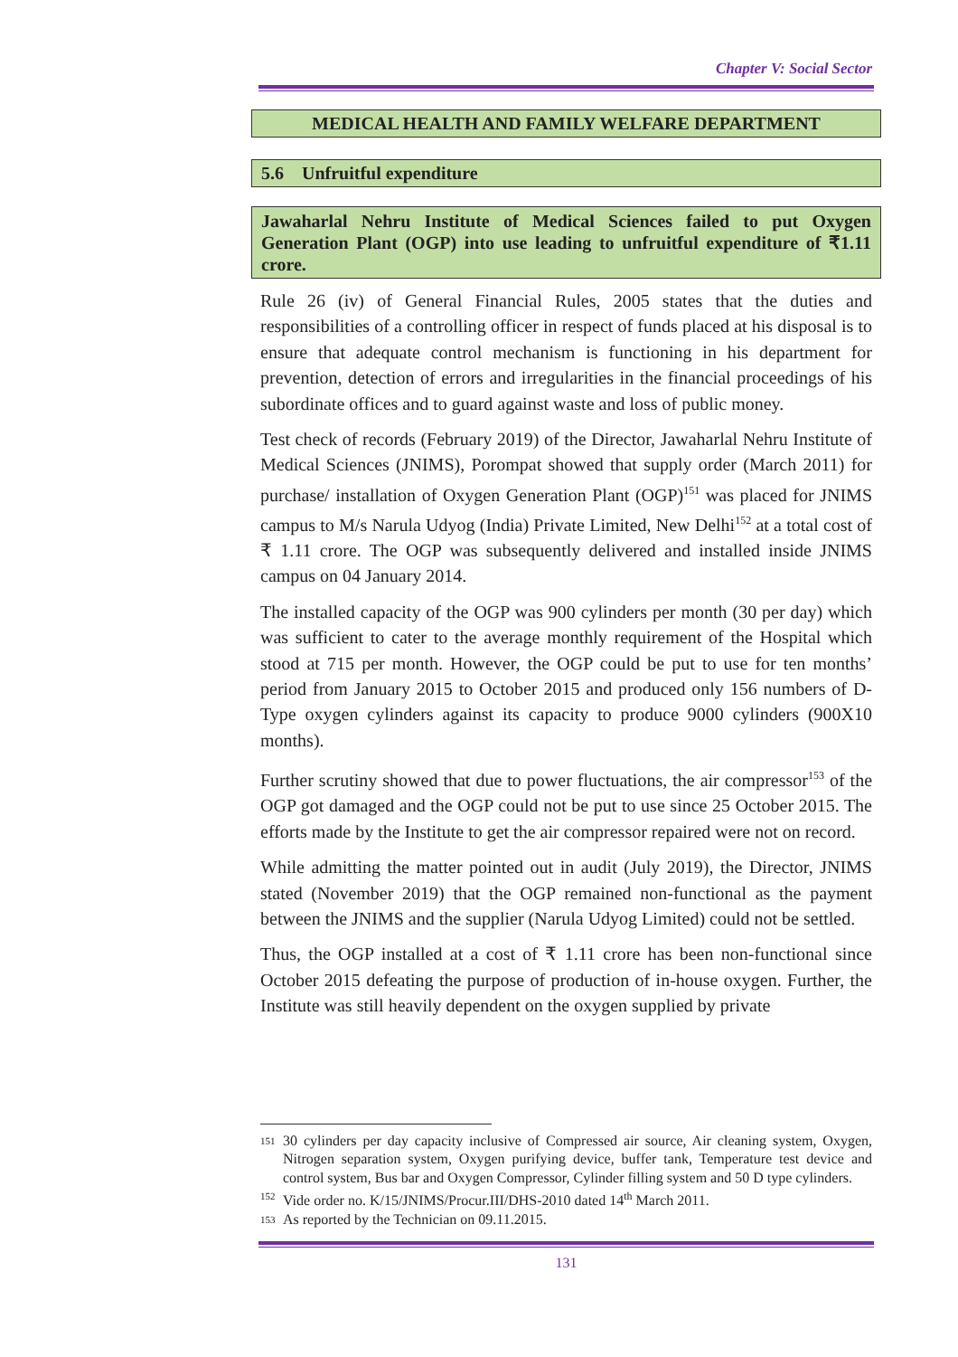Chapter V: Social Sector
MEDICAL HEALTH AND FAMILY WELFARE DEPARTMENT
5.6 Unfruitful expenditure
Jawaharlal Nehru Institute of Medical Sciences failed to put Oxygen Generation Plant (OGP) into use leading to unfruitful expenditure of ₹1.11 crore.
Rule 26 (iv) of General Financial Rules, 2005 states that the duties and responsibilities of a controlling officer in respect of funds placed at his disposal is to ensure that adequate control mechanism is functioning in his department for prevention, detection of errors and irregularities in the financial proceedings of his subordinate offices and to guard against waste and loss of public money.
Test check of records (February 2019) of the Director, Jawaharlal Nehru Institute of Medical Sciences (JNIMS), Porompat showed that supply order (March 2011) for purchase/ installation of Oxygen Generation Plant (OGP)<sup>151</sup> was placed for JNIMS campus to M/s Narula Udyog (India) Private Limited, New Delhi<sup>152</sup> at a total cost of ₹ 1.11 crore. The OGP was subsequently delivered and installed inside JNIMS campus on 04 January 2014.
The installed capacity of the OGP was 900 cylinders per month (30 per day) which was sufficient to cater to the average monthly requirement of the Hospital which stood at 715 per month. However, the OGP could be put to use for ten months’ period from January 2015 to October 2015 and produced only 156 numbers of D-Type oxygen cylinders against its capacity to produce 9000 cylinders (900X10 months).
Further scrutiny showed that due to power fluctuations, the air compressor<sup>153</sup> of the OGP got damaged and the OGP could not be put to use since 25 October 2015. The efforts made by the Institute to get the air compressor repaired were not on record.
While admitting the matter pointed out in audit (July 2019), the Director, JNIMS stated (November 2019) that the OGP remained non-functional as the payment between the JNIMS and the supplier (Narula Udyog Limited) could not be settled.
Thus, the OGP installed at a cost of ₹ 1.11 crore has been non-functional since October 2015 defeating the purpose of production of in-house oxygen. Further, the Institute was still heavily dependent on the oxygen supplied by private
151 30 cylinders per day capacity inclusive of Compressed air source, Air cleaning system, Oxygen, Nitrogen separation system, Oxygen purifying device, buffer tank, Temperature test device and control system, Bus bar and Oxygen Compressor, Cylinder filling system and 50 D type cylinders.
152 Vide order no. K/15/JNIMS/Procur.III/DHS-2010 dated 14<sup>th</sup> March 2011.
153 As reported by the Technician on 09.11.2015.
131